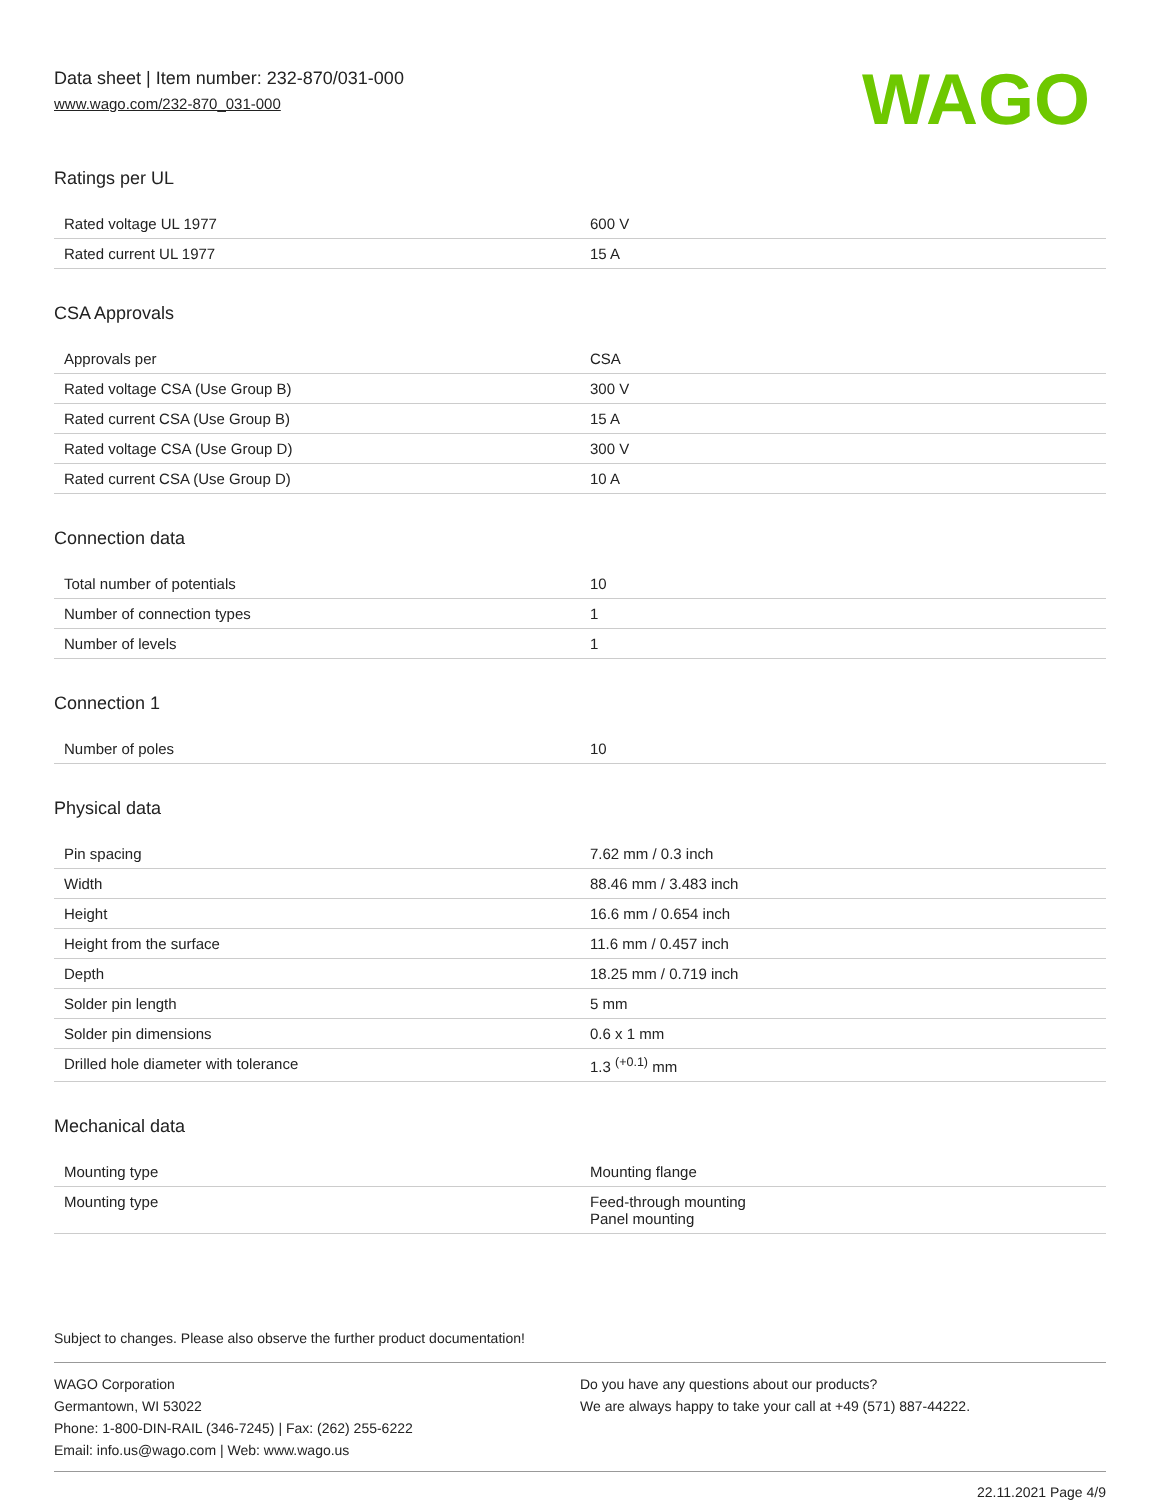Data sheet | Item number: 232-870/031-000
www.wago.com/232-870_031-000
WAGO
Ratings per UL
| Rated voltage UL 1977 | 600 V |
| Rated current UL 1977 | 15 A |
CSA Approvals
| Approvals per | CSA |
| Rated voltage CSA (Use Group B) | 300 V |
| Rated current CSA (Use Group B) | 15 A |
| Rated voltage CSA (Use Group D) | 300 V |
| Rated current CSA (Use Group D) | 10 A |
Connection data
| Total number of potentials | 10 |
| Number of connection types | 1 |
| Number of levels | 1 |
Connection 1
| Number of poles | 10 |
Physical data
| Pin spacing | 7.62 mm / 0.3 inch |
| Width | 88.46 mm / 3.483 inch |
| Height | 16.6 mm / 0.654 inch |
| Height from the surface | 11.6 mm / 0.457 inch |
| Depth | 18.25 mm / 0.719 inch |
| Solder pin length | 5 mm |
| Solder pin dimensions | 0.6 x 1 mm |
| Drilled hole diameter with tolerance | 1.3 <sup>(+0.1)</sup> mm |
Mechanical data
| Mounting type | Mounting flange |
| Mounting type | Feed-through mounting Panel mounting |
Subject to changes. Please also observe the further product documentation!
WAGO Corporation
Germantown, WI 53022
Phone: 1-800-DIN-RAIL (346-7245) | Fax: (262) 255-6222
Email: info.us@wago.com | Web: www.wago.us
Do you have any questions about our products?
We are always happy to take your call at +49 (571) 887-44222.
22.11.2021 Page 4/9